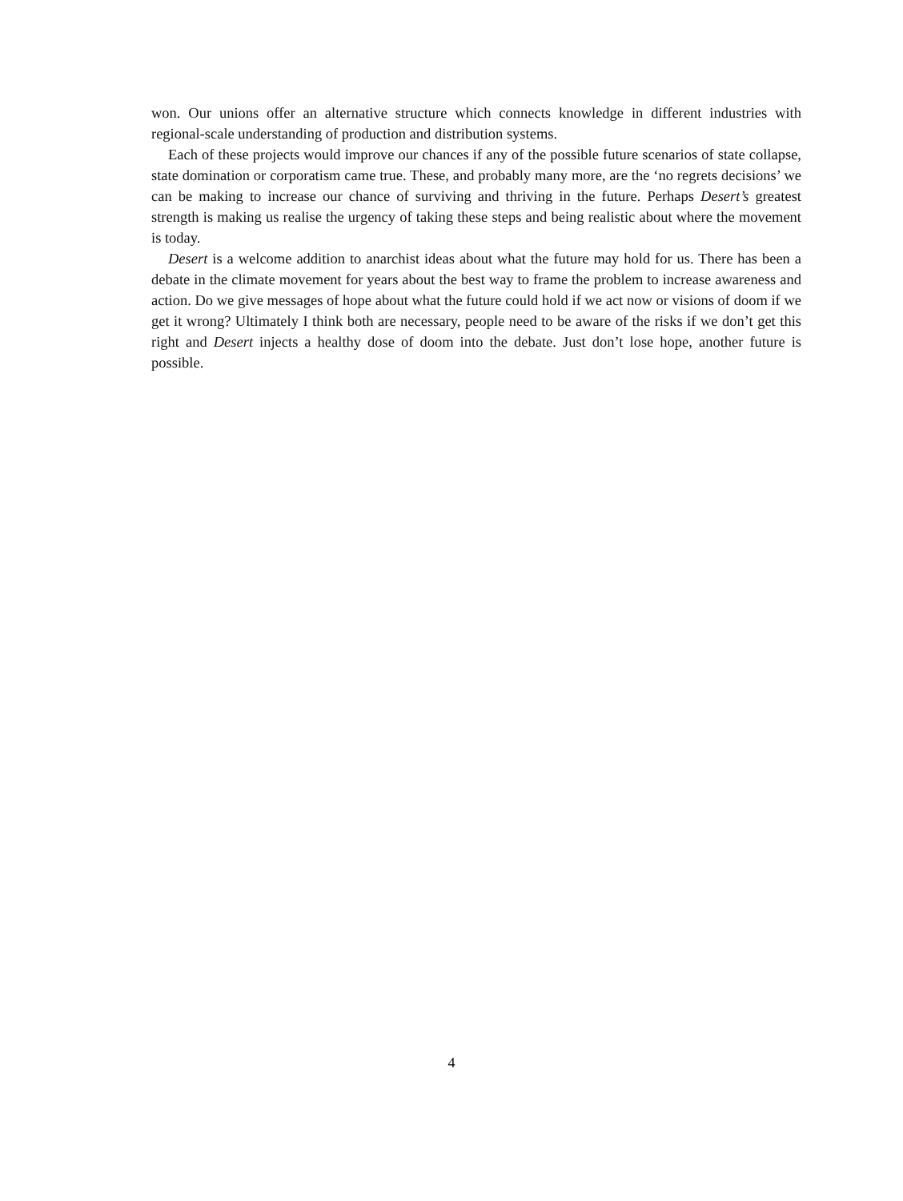won. Our unions offer an alternative structure which connects knowledge in different industries with regional-scale understanding of production and distribution systems.
Each of these projects would improve our chances if any of the possible future scenarios of state collapse, state domination or corporatism came true. These, and probably many more, are the ‘no regrets decisions’ we can be making to increase our chance of surviving and thriving in the future. Perhaps Desert’s greatest strength is making us realise the urgency of taking these steps and being realistic about where the movement is today.
Desert is a welcome addition to anarchist ideas about what the future may hold for us. There has been a debate in the climate movement for years about the best way to frame the problem to increase awareness and action. Do we give messages of hope about what the future could hold if we act now or visions of doom if we get it wrong? Ultimately I think both are necessary, people need to be aware of the risks if we don’t get this right and Desert injects a healthy dose of doom into the debate. Just don’t lose hope, another future is possible.
4